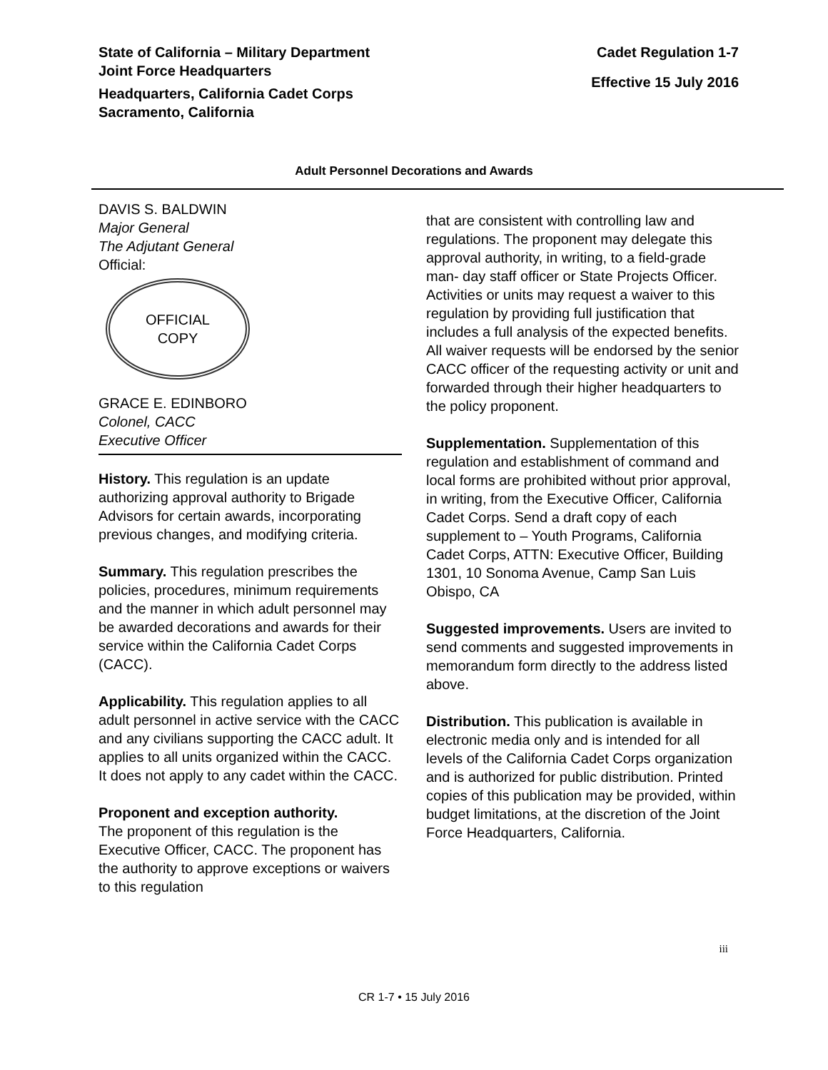State of California – Military Department
Joint Force Headquarters
Headquarters, California Cadet Corps
Sacramento, California
Cadet Regulation 1-7
Effective 15 July 2016
Adult Personnel Decorations and Awards
DAVIS S. BALDWIN
Major General
The Adjutant General
Official:
OFFICIAL
COPY
GRACE E. EDINBORO
Colonel, CACC
Executive Officer
History. This regulation is an update authorizing approval authority to Brigade Advisors for certain awards, incorporating previous changes, and modifying criteria.
Summary. This regulation prescribes the policies, procedures, minimum requirements and the manner in which adult personnel may be awarded decorations and awards for their service within the California Cadet Corps (CACC).
Applicability. This regulation applies to all adult personnel in active service with the CACC and any civilians supporting the CACC adult. It applies to all units organized within the CACC. It does not apply to any cadet within the CACC.
Proponent and exception authority.
The proponent of this regulation is the Executive Officer, CACC. The proponent has the authority to approve exceptions or waivers to this regulation
that are consistent with controlling law and regulations. The proponent may delegate this approval authority, in writing, to a field-grade man- day staff officer or State Projects Officer. Activities or units may request a waiver to this regulation by providing full justification that includes a full analysis of the expected benefits. All waiver requests will be endorsed by the senior CACC officer of the requesting activity or unit and forwarded through their higher headquarters to the policy proponent.
Supplementation. Supplementation of this regulation and establishment of command and local forms are prohibited without prior approval, in writing, from the Executive Officer, California Cadet Corps. Send a draft copy of each supplement to – Youth Programs, California Cadet Corps, ATTN: Executive Officer, Building 1301, 10 Sonoma Avenue, Camp San Luis Obispo, CA
Suggested improvements. Users are invited to send comments and suggested improvements in memorandum form directly to the address listed above.
Distribution. This publication is available in electronic media only and is intended for all levels of the California Cadet Corps organization and is authorized for public distribution. Printed copies of this publication may be provided, within budget limitations, at the discretion of the Joint Force Headquarters, California.
iii
CR 1-7 • 15 July 2016